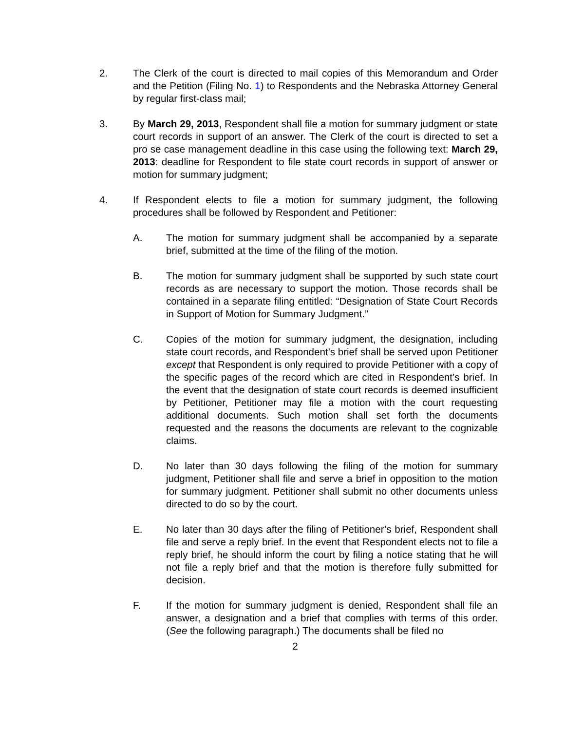2. The Clerk of the court is directed to mail copies of this Memorandum and Order and the Petition (Filing No. 1) to Respondents and the Nebraska Attorney General by regular first-class mail;
3. By March 29, 2013, Respondent shall file a motion for summary judgment or state court records in support of an answer. The Clerk of the court is directed to set a pro se case management deadline in this case using the following text: March 29, 2013: deadline for Respondent to file state court records in support of answer or motion for summary judgment;
4. If Respondent elects to file a motion for summary judgment, the following procedures shall be followed by Respondent and Petitioner:
A. The motion for summary judgment shall be accompanied by a separate brief, submitted at the time of the filing of the motion.
B. The motion for summary judgment shall be supported by such state court records as are necessary to support the motion. Those records shall be contained in a separate filing entitled: “Designation of State Court Records in Support of Motion for Summary Judgment.”
C. Copies of the motion for summary judgment, the designation, including state court records, and Respondent’s brief shall be served upon Petitioner except that Respondent is only required to provide Petitioner with a copy of the specific pages of the record which are cited in Respondent’s brief. In the event that the designation of state court records is deemed insufficient by Petitioner, Petitioner may file a motion with the court requesting additional documents. Such motion shall set forth the documents requested and the reasons the documents are relevant to the cognizable claims.
D. No later than 30 days following the filing of the motion for summary judgment, Petitioner shall file and serve a brief in opposition to the motion for summary judgment. Petitioner shall submit no other documents unless directed to do so by the court.
E. No later than 30 days after the filing of Petitioner’s brief, Respondent shall file and serve a reply brief. In the event that Respondent elects not to file a reply brief, he should inform the court by filing a notice stating that he will not file a reply brief and that the motion is therefore fully submitted for decision.
F. If the motion for summary judgment is denied, Respondent shall file an answer, a designation and a brief that complies with terms of this order. (See the following paragraph.) The documents shall be filed no
2